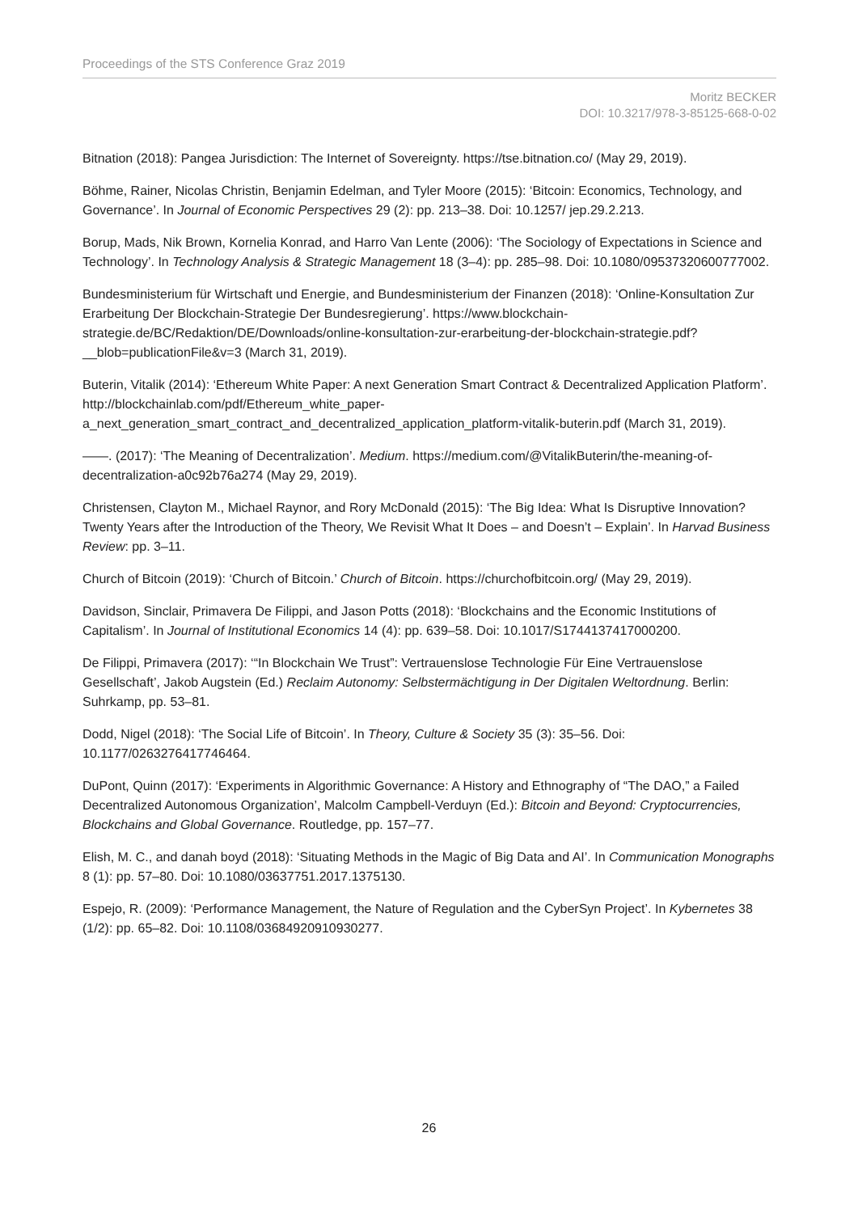Proceedings of the STS Conference Graz 2019
Moritz BECKER
DOI: 10.3217/978-3-85125-668-0-02
Bitnation (2018): Pangea Jurisdiction: The Internet of Sovereignty. https://tse.bitnation.co/ (May 29, 2019).
Böhme, Rainer, Nicolas Christin, Benjamin Edelman, and Tyler Moore (2015): ‘Bitcoin: Economics, Technology, and Governance’. In Journal of Economic Perspectives 29 (2): pp. 213–38. Doi: 10.1257/ jep.29.2.213.
Borup, Mads, Nik Brown, Kornelia Konrad, and Harro Van Lente (2006): ‘The Sociology of Expectations in Science and Technology’. In Technology Analysis & Strategic Management 18 (3–4): pp. 285–98. Doi: 10.1080/09537320600777002.
Bundesministerium für Wirtschaft und Energie, and Bundesministerium der Finanzen (2018): ‘Online-Konsultation Zur Erarbeitung Der Blockchain-Strategie Der Bundesregierung’. https://www.blockchain-strategie.de/BC/Redaktion/DE/Downloads/online-konsultation-zur-erarbeitung-der-blockchain-strategie.pdf?__blob=publicationFile&v=3 (March 31, 2019).
Buterin, Vitalik (2014): ‘Ethereum White Paper: A next Generation Smart Contract & Decentralized Application Platform’. http://blockchainlab.com/pdf/Ethereum_white_paper-a_next_generation_smart_contract_and_decentralized_application_platform-vitalik-buterin.pdf (March 31, 2019).
——. (2017): ‘The Meaning of Decentralization’. Medium. https://medium.com/@VitalikButerin/the-meaning-of-decentralization-a0c92b76a274 (May 29, 2019).
Christensen, Clayton M., Michael Raynor, and Rory McDonald (2015): ‘The Big Idea: What Is Disruptive Innovation? Twenty Years after the Introduction of the Theory, We Revisit What It Does – and Doesn’t – Explain’. In Harvad Business Review: pp. 3–11.
Church of Bitcoin (2019): ‘Church of Bitcoin.’ Church of Bitcoin. https://churchofbitcoin.org/ (May 29, 2019).
Davidson, Sinclair, Primavera De Filippi, and Jason Potts (2018): ‘Blockchains and the Economic Institutions of Capitalism’. In Journal of Institutional Economics 14 (4): pp. 639–58. Doi: 10.1017/S1744137417000200.
De Filippi, Primavera (2017): ‘“In Blockchain We Trust”: Vertrauenslose Technologie Für Eine Vertrauenslose Gesellschaft’, Jakob Augstein (Ed.) Reclaim Autonomy: Selbstermächtigung in Der Digitalen Weltordnung. Berlin: Suhrkamp, pp. 53–81.
Dodd, Nigel (2018): ‘The Social Life of Bitcoin’. In Theory, Culture & Society 35 (3): 35–56. Doi: 10.1177/0263276417746464.
DuPont, Quinn (2017): ‘Experiments in Algorithmic Governance: A History and Ethnography of “The DAO,” a Failed Decentralized Autonomous Organization’, Malcolm Campbell-Verduyn (Ed.): Bitcoin and Beyond: Cryptocurrencies, Blockchains and Global Governance. Routledge, pp. 157–77.
Elish, M. C., and danah boyd (2018): ‘Situating Methods in the Magic of Big Data and AI’. In Communication Monographs 8 (1): pp. 57–80. Doi: 10.1080/03637751.2017.1375130.
Espejo, R. (2009): ‘Performance Management, the Nature of Regulation and the CyberSyn Project’. In Kybernetes 38 (1/2): pp. 65–82. Doi: 10.1108/03684920910930277.
26